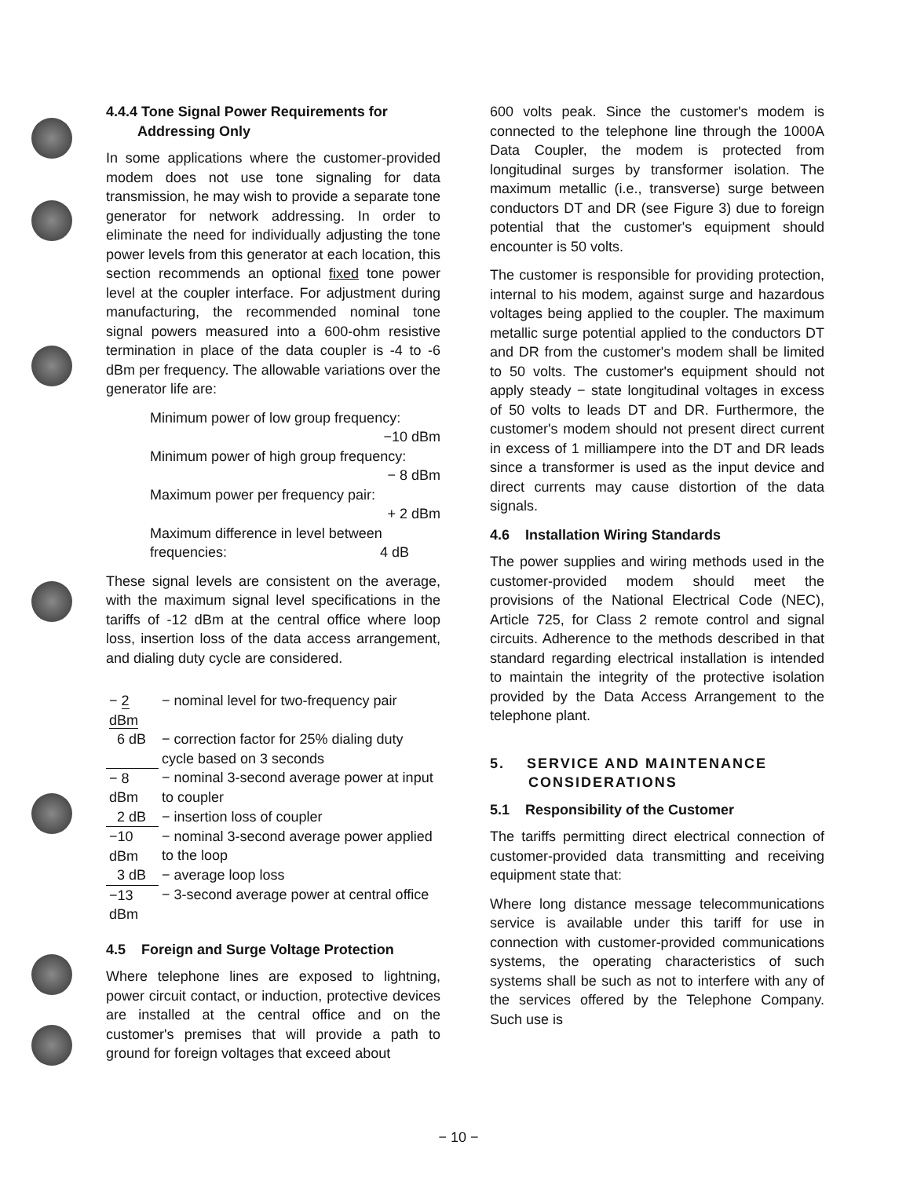4.4.4 Tone Signal Power Requirements for
Addressing Only
In some applications where the customer-provided modem does not use tone signaling for data transmission, he may wish to provide a separate tone generator for network addressing. In order to eliminate the need for individually adjusting the tone power levels from this generator at each location, this section recommends an optional fixed tone power level at the coupler interface. For adjustment during manufacturing, the recommended nominal tone signal powers measured into a 600-ohm resistive termination in place of the data coupler is -4 to -6 dBm per frequency. The allowable variations over the generator life are:
Minimum power of low group frequency:
−10 dBm
Minimum power of high group frequency:
− 8 dBm
Maximum power per frequency pair:
+ 2 dBm
Maximum difference in level between
frequencies: 4 dB
These signal levels are consistent on the average, with the maximum signal level specifications in the tariffs of -12 dBm at the central office where loop loss, insertion loss of the data access arrangement, and dialing duty cycle are considered.
| − 2 dBm | − nominal level for two-frequency pair |
| 6 dB | − correction factor for 25% dialing duty cycle based on 3 seconds |
| − 8 dBm | − nominal 3-second average power at input to coupler |
| 2 dB | − insertion loss of coupler |
| −10 dBm | − nominal 3-second average power applied to the loop |
| 3 dB | − average loop loss |
| −13 dBm | − 3-second average power at central office |
4.5 Foreign and Surge Voltage Protection
Where telephone lines are exposed to lightning, power circuit contact, or induction, protective devices are installed at the central office and on the customer's premises that will provide a path to ground for foreign voltages that exceed about
600 volts peak. Since the customer's modem is connected to the telephone line through the 1000A Data Coupler, the modem is protected from longitudinal surges by transformer isolation. The maximum metallic (i.e., transverse) surge between conductors DT and DR (see Figure 3) due to foreign potential that the customer's equipment should encounter is 50 volts.
The customer is responsible for providing protection, internal to his modem, against surge and hazardous voltages being applied to the coupler. The maximum metallic surge potential applied to the conductors DT and DR from the customer's modem shall be limited to 50 volts. The customer's equipment should not apply steady − state longitudinal voltages in excess of 50 volts to leads DT and DR. Furthermore, the customer's modem should not present direct current in excess of 1 milliampere into the DT and DR leads since a transformer is used as the input device and direct currents may cause distortion of the data signals.
4.6 Installation Wiring Standards
The power supplies and wiring methods used in the customer-provided modem should meet the provisions of the National Electrical Code (NEC), Article 725, for Class 2 remote control and signal circuits. Adherence to the methods described in that standard regarding electrical installation is intended to maintain the integrity of the protective isolation provided by the Data Access Arrangement to the telephone plant.
5. SERVICE AND MAINTENANCE
CONSIDERATIONS
5.1 Responsibility of the Customer
The tariffs permitting direct electrical connection of customer-provided data transmitting and receiving equipment state that:
Where long distance message telecommunications service is available under this tariff for use in connection with customer-provided communications systems, the operating characteristics of such systems shall be such as not to interfere with any of the services offered by the Telephone Company. Such use is
− 10 −